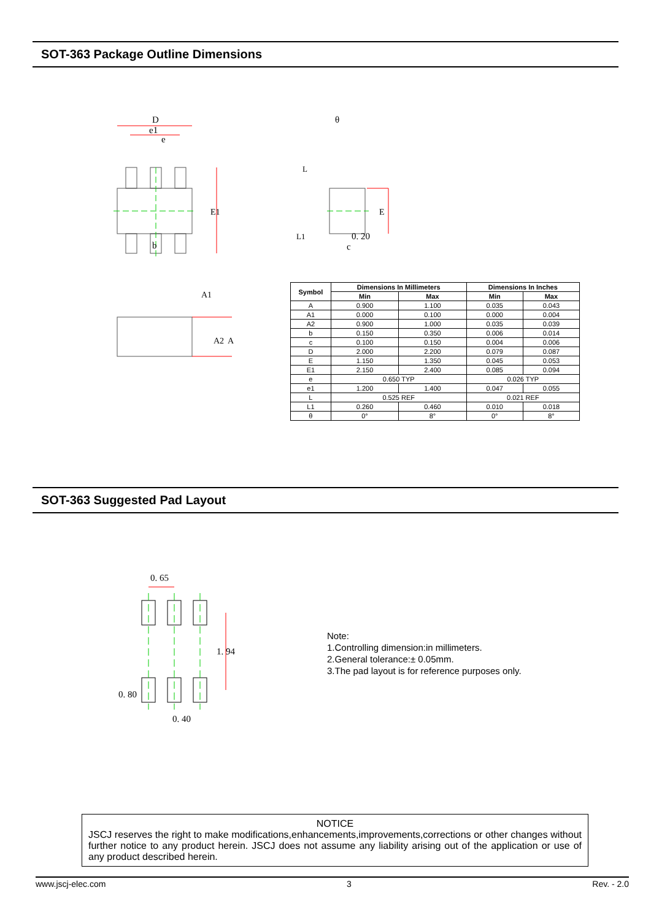SOT-363 Package Outline Dimensions
D
e1
e
b
E1
E
θ
0. 20
c
L
L1
A1
A2
A
| Symbol | Dimensions In Millimeters | | Dimensions In Inches | |
| --- | --- | --- | --- | --- |
| | Min | Max | Min | Max |
| A | 0.900 | 1.100 | 0.035 | 0.043 |
| A1 | 0.000 | 0.100 | 0.000 | 0.004 |
| A2 | 0.900 | 1.000 | 0.035 | 0.039 |
| b | 0.150 | 0.350 | 0.006 | 0.014 |
| c | 0.100 | 0.150 | 0.004 | 0.006 |
| D | 2.000 | 2.200 | 0.079 | 0.087 |
| E | 1.150 | 1.350 | 0.045 | 0.053 |
| E1 | 2.150 | 2.400 | 0.085 | 0.094 |
| e | 0.650 TYP | | 0.026 TYP | |
| e1 | 1.200 | 1.400 | 0.047 | 0.055 |
| L | 0.525 REF | | 0.021 REF | |
| L1 | 0.260 | 0.460 | 0.010 | 0.018 |
| θ | 0° | 8° | 0° | 8° |
SOT-363 Suggested Pad Layout
0. 65
1. 94
0. 80
0. 40
Note:
1.Controlling dimension:in millimeters.
2.General tolerance:± 0.05mm.
3.The pad layout is for reference purposes only.
NOTICE
JSCJ reserves the right to make modifications,enhancements,improvements,corrections or other changes without further notice to any product herein. JSCJ does not assume any liability arising out of the application or use of any product described herein.
www.jscj-elec.com 3 Rev. - 2.0